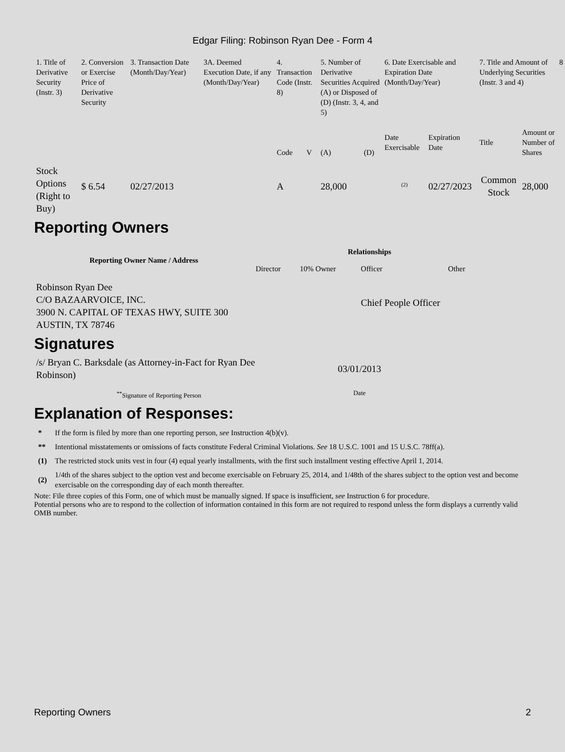Edgar Filing: Robinson Ryan Dee - Form 4
| 1. Title of Derivative Security (Instr. 3) | 2. Conversion or Exercise Price of Derivative Security | 3. Transaction Date (Month/Day/Year) | 3A. Deemed Execution Date, if any (Month/Day/Year) | 4. Transaction Code (Instr. 8) | | 5. Number of Derivative Securities Acquired (A) or Disposed of (D) (Instr. 3, 4, and 5) | | 6. Date Exercisable and Expiration Date (Month/Day/Year) | | 7. Title and Amount of Underlying Securities (Instr. 3 and 4) | | 8 |
| --- | --- | --- | --- | --- | --- | --- | --- | --- | --- | --- | --- | --- |
| | | | | Code | V | (A) | (D) | Date Exercisable | Expiration Date | Title | Amount or Number of Shares | |
| Stock Options (Right to Buy) | $ 6.54 | 02/27/2013 | | A | | 28,000 | | <sup>(2)</sup> | 02/27/2023 | Common Stock | 28,000 | |
Reporting Owners
| Reporting Owner Name / Address | Relationships | | | |
| --- | --- | --- | --- | --- |
| | Director | 10% Owner | Officer | Other |
| Robinson Ryan Dee C/O BAZAARVOICE, INC. 3900 N. CAPITAL OF TEXAS HWY, SUITE 300 AUSTIN, TX 78746 | | | Chief People Officer | |
Signatures
| /s/ Bryan C. Barksdale (as Attorney-in-Fact for Ryan Dee Robinson) | 03/01/2013 |
| <sup>**</sup> Signature of Reporting Person | Date |
Explanation of Responses:
| * | If the form is filed by more than one reporting person, see Instruction 4(b)(v). |
| ** | Intentional misstatements or omissions of facts constitute Federal Criminal Violations. See 18 U.S.C. 1001 and 15 U.S.C. 78ff(a). |
| (1) | The restricted stock units vest in four (4) equal yearly installments, with the first such installment vesting effective April 1, 2014. |
| (2) | 1/4th of the shares subject to the option vest and become exercisable on February 25, 2014, and 1/48th of the shares subject to the option vest and become exercisable on the corresponding day of each month thereafter. |
Note: File three copies of this Form, one of which must be manually signed. If space is insufficient, see Instruction 6 for procedure.
Potential persons who are to respond to the collection of information contained in this form are not required to respond unless the form displays a currently valid OMB number.
Reporting Owners 2